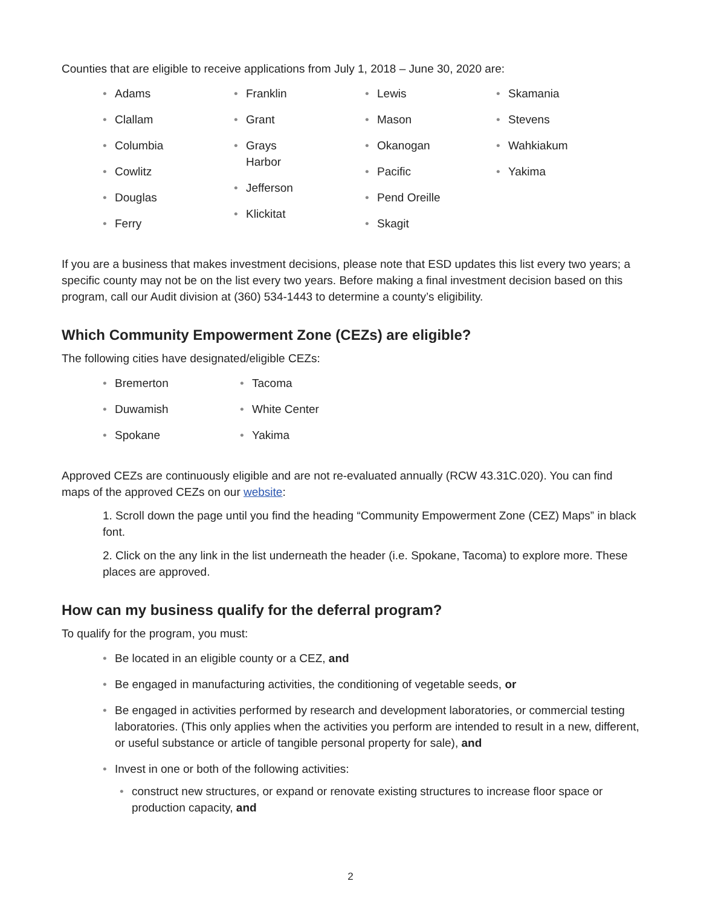Counties that are eligible to receive applications from July 1, 2018 – June 30, 2020 are:
Adams
Clallam
Columbia
Cowlitz
Douglas
Ferry
Franklin
Grant
Grays
Harbor
Jefferson
Klickitat
Lewis
Mason
Okanogan
Pacific
Pend Oreille
Skagit
Skamania
Stevens
Wahkiakum
Yakima
If you are a business that makes investment decisions, please note that ESD updates this list every two years; a specific county may not be on the list every two years. Before making a final investment decision based on this program, call our Audit division at (360) 534-1443 to determine a county’s eligibility.
Which Community Empowerment Zone (CEZs) are eligible?
The following cities have designated/eligible CEZs:
Bremerton
Duwamish
Spokane
Tacoma
White Center
Yakima
Approved CEZs are continuously eligible and are not re-evaluated annually (RCW 43.31C.020). You can find maps of the approved CEZs on our website:
1. Scroll down the page until you find the heading “Community Empowerment Zone (CEZ) Maps” in black font.
2. Click on the any link in the list underneath the header (i.e. Spokane, Tacoma) to explore more. These places are approved.
How can my business qualify for the deferral program?
To qualify for the program, you must:
Be located in an eligible county or a CEZ, and
Be engaged in manufacturing activities, the conditioning of vegetable seeds, or
Be engaged in activities performed by research and development laboratories, or commercial testing laboratories. (This only applies when the activities you perform are intended to result in a new, different, or useful substance or article of tangible personal property for sale), and
Invest in one or both of the following activities:
construct new structures, or expand or renovate existing structures to increase floor space or production capacity, and
2